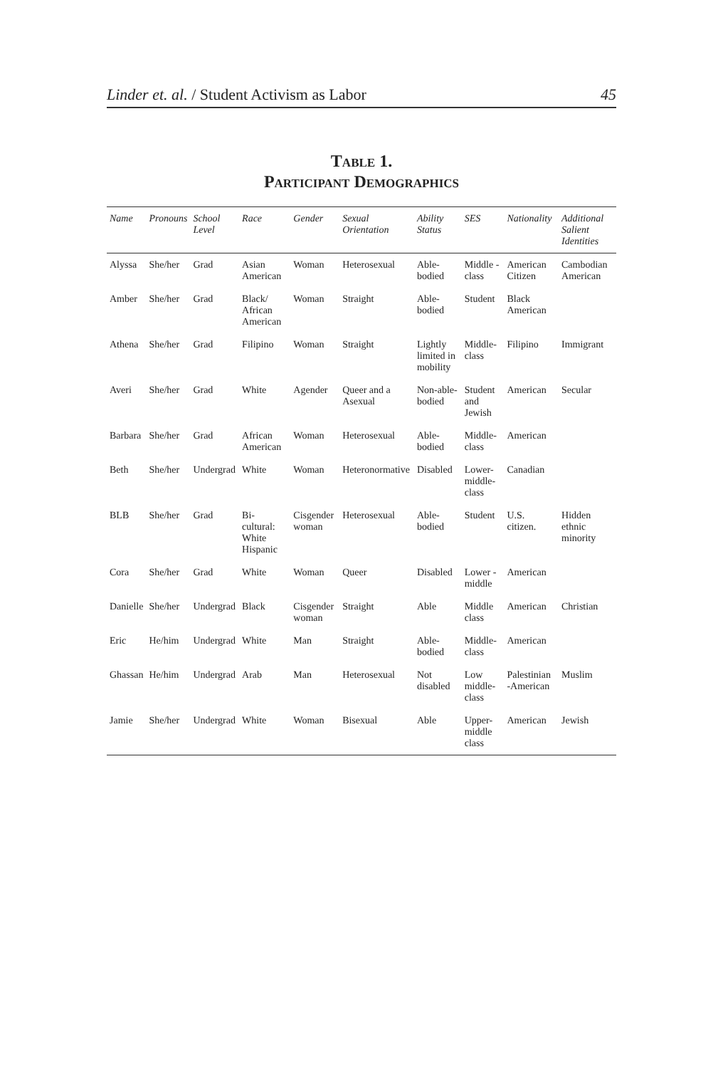Linder et. al. / Student Activism as Labor 45
Table 1.
Participant Demographics
| Name | Pronouns | School Level | Race | Gender | Sexual Orientation | Ability Status | SES | Nationality | Additional Salient Identities |
| --- | --- | --- | --- | --- | --- | --- | --- | --- | --- |
| Alyssa | She/her | Grad | Asian American | Woman | Heterosexual | Able-bodied | Middle -class | American Citizen | Cambodian American |
| Amber | She/her | Grad | Black/ African American | Woman | Straight | Able-bodied | Student | Black American | |
| Athena | She/her | Grad | Filipino | Woman | Straight | Lightly limited in mobility | Middle-class | Filipino | Immigrant |
| Averi | She/her | Grad | White | Agender | Queer and a Asexual | Non-able-bodied | Student and Jewish | American | Secular |
| Barbara | She/her | Grad | African American | Woman | Heterosexual | Able-bodied | Middle-class | American | |
| Beth | She/her | Undergrad | White | Woman | Heteronormative | Disabled | Lower- middle- class | Canadian | |
| BLB | She/her | Grad | Bi-cultural: White Hispanic | Cisgender woman | Heterosexual | Able-bodied | Student | U.S. citizen. | Hidden ethnic minority |
| Cora | She/her | Grad | White | Woman | Queer | Disabled | Lower - middle | American | |
| Danielle | She/her | Undergrad | Black | Cisgender woman | Straight | Able | Middle class | American | Christian |
| Eric | He/him | Undergrad | White | Man | Straight | Able-bodied | Middle-class | American | |
| Ghassan | He/him | Undergrad | Arab | Man | Heterosexual | Not disabled | Low middle-class | Palestinian -American | Muslim |
| Jamie | She/her | Undergrad | White | Woman | Bisexual | Able | Upper- middle class | American | Jewish |